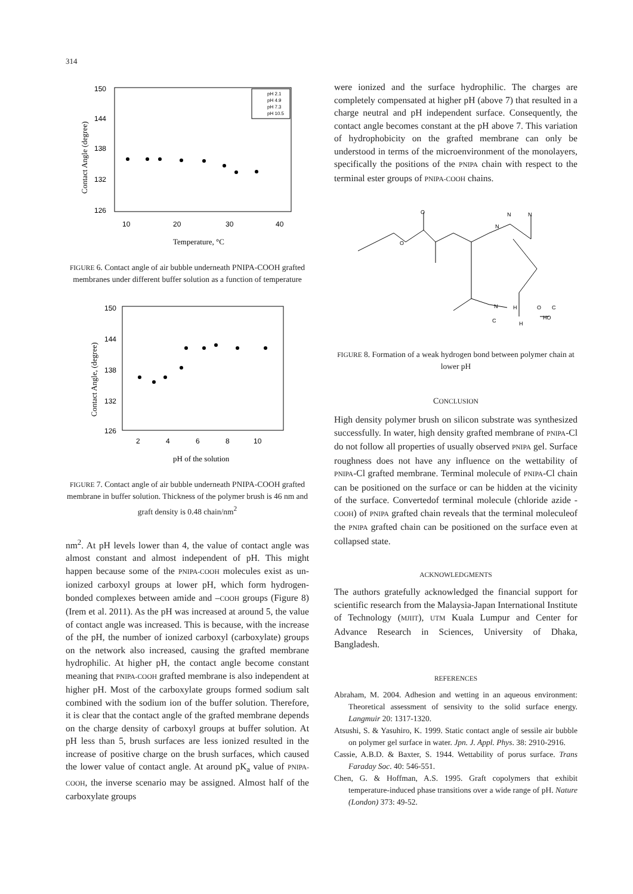314
150
144
138
132
126
10
20
30
40
Temperature, °C
Contact Angle (degree)
pH 2.1
pH 4.9
pH 7.3
pH 10.5
FIGURE 6. Contact angle of air bubble underneath PNIPA-COOH grafted membranes under different buffer solution as a function of temperature
150
144
138
132
126
2
4
6
8
10
pH of the solution
Contact Angle, (degree)
FIGURE 7. Contact angle of air bubble underneath PNIPA-COOH grafted membrane in buffer solution. Thickness of the polymer brush is 46 nm and graft density is 0.48 chain/nm<sup>2</sup>
nm<sup>2</sup>. At pH levels lower than 4, the value of contact angle was almost constant and almost independent of pH. This might happen because some of the PNIPA-COOH molecules exist as un-ionized carboxyl groups at lower pH, which form hydrogen-bonded complexes between amide and –COOH groups (Figure 8) (Irem et al. 2011). As the pH was increased at around 5, the value of contact angle was increased. This is because, with the increase of the pH, the number of ionized carboxyl (carboxylate) groups on the network also increased, causing the grafted membrane hydrophilic. At higher pH, the contact angle become constant meaning that PNIPA-COOH grafted membrane is also independent at higher pH. Most of the carboxylate groups formed sodium salt combined with the sodium ion of the buffer solution. Therefore, it is clear that the contact angle of the grafted membrane depends on the charge density of carboxyl groups at buffer solution. At pH less than 5, brush surfaces are less ionized resulted in the increase of positive charge on the brush surfaces, which caused the lower value of contact angle. At around pK<sub>a</sub> value of PNIPA-COOH, the inverse scenario may be assigned. Almost half of the carboxylate groups
were ionized and the surface hydrophilic. The charges are completely compensated at higher pH (above 7) that resulted in a charge neutral and pH independent surface. Consequently, the contact angle becomes constant at the pH above 7. This variation of hydrophobicity on the grafted membrane can only be understood in terms of the microenvironment of the monolayers, specifically the positions of the PNIPA chain with respect to the terminal ester groups of PNIPA-COOH chains.
O
O
N
N
N
N
H
O
C
HO
C
H
FIGURE 8. Formation of a weak hydrogen bond between polymer chain at lower pH
CONCLUSION
High density polymer brush on silicon substrate was synthesized successfully. In water, high density grafted membrane of PNIPA-Cl do not follow all properties of usually observed PNIPA gel. Surface roughness does not have any influence on the wettability of PNIPA-Cl grafted membrane. Terminal molecule of PNIPA-Cl chain can be positioned on the surface or can be hidden at the vicinity of the surface. Convertedof terminal molecule (chloride azide -COOH) of PNIPA grafted chain reveals that the terminal moleculeof the PNIPA grafted chain can be positioned on the surface even at collapsed state.
ACKNOWLEDGMENTS
The authors gratefully acknowledged the financial support for scientific research from the Malaysia-Japan International Institute of Technology (MJIIT), UTM Kuala Lumpur and Center for Advance Research in Sciences, University of Dhaka, Bangladesh.
REFERENCES
Abraham, M. 2004. Adhesion and wetting in an aqueous environment: Theoretical assessment of sensivity to the solid surface energy. Langmuir 20: 1317-1320.
Atsushi, S. & Yasuhiro, K. 1999. Static contact angle of sessile air bubble on polymer gel surface in water. Jpn. J. Appl. Phys. 38: 2910-2916.
Cassie, A.B.D. & Baxter, S. 1944. Wettability of porus surface. Trans Faraday Soc. 40: 546-551.
Chen, G. & Hoffman, A.S. 1995. Graft copolymers that exhibit temperature-induced phase transitions over a wide range of pH. Nature (London) 373: 49-52.